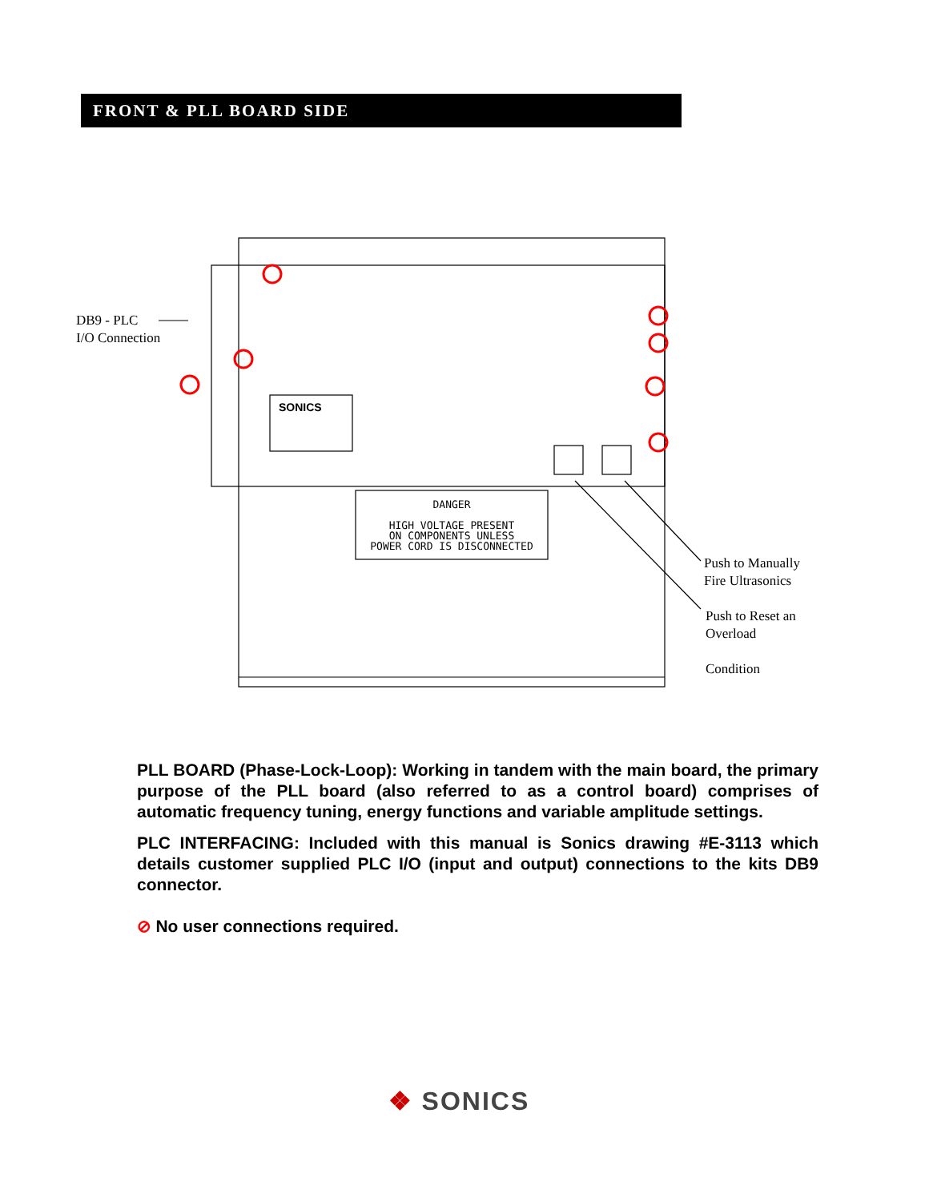FRONT & PLL BOARD SIDE
DB9 - PLC
I/O Connection
SONICS
DANGER
HIGH VOLTAGE PRESENT
ON COMPONENTS UNLESS
POWER CORD IS DISCONNECTED
Push to Manually
Fire Ultrasonics
Push to Reset an
Overload
Condition
PLL BOARD (Phase-Lock-Loop): Working in tandem with the main board, the primary purpose of the PLL board (also referred to as a control board) comprises of automatic frequency tuning, energy functions and variable amplitude settings.
PLC INTERFACING: Included with this manual is Sonics drawing #E-3113 which details customer supplied PLC I/O (input and output) connections to the kits DB9 connector.
⊘ No user connections required.
❖ SONICS